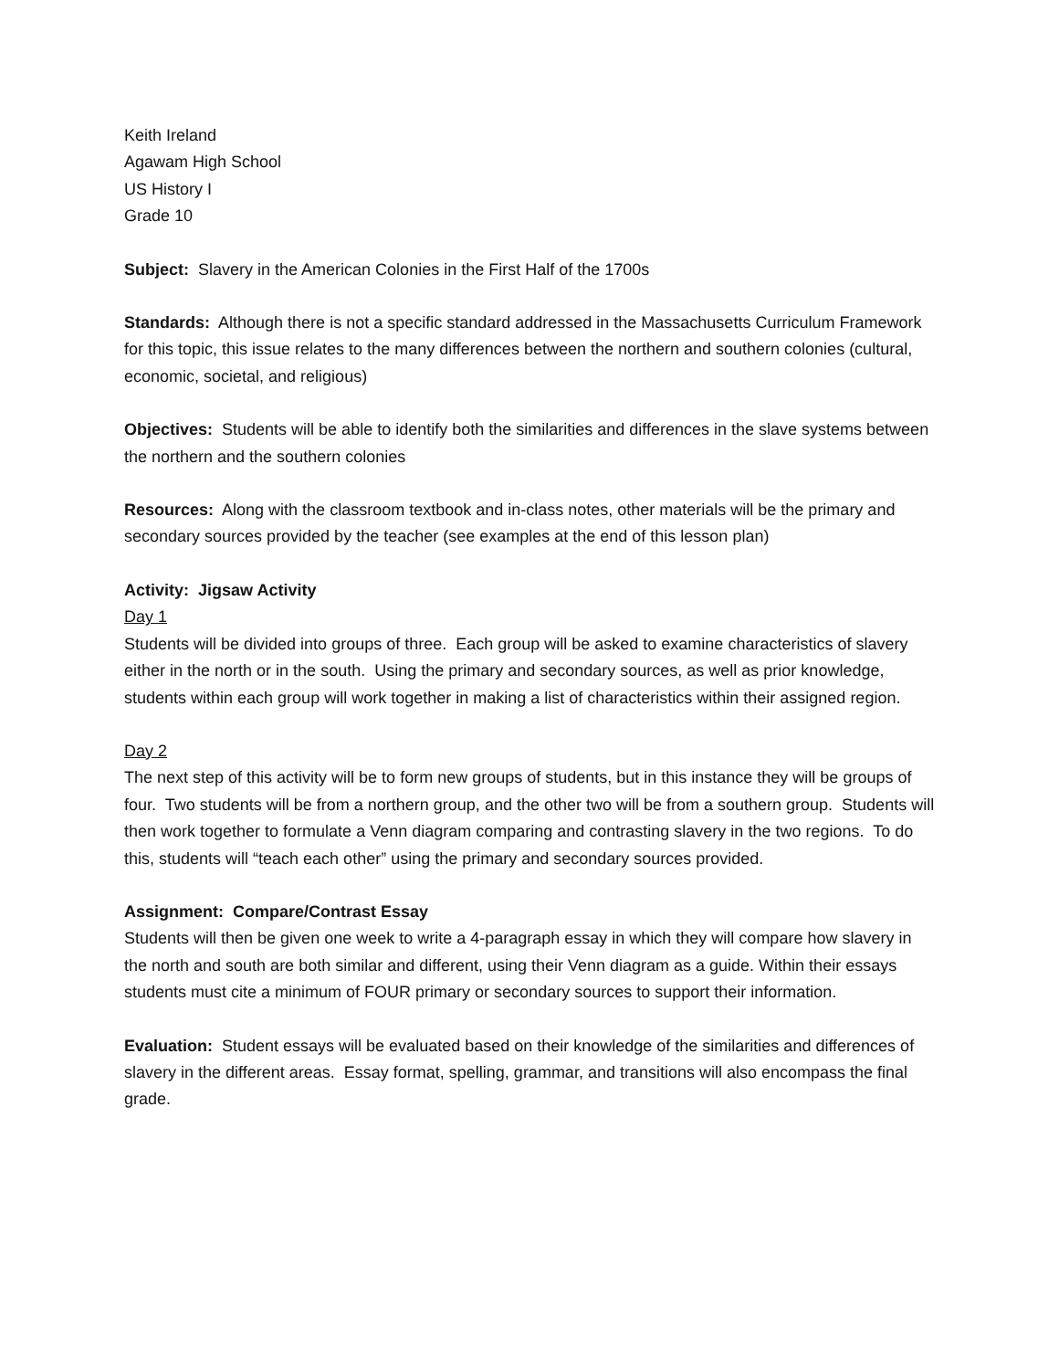Keith Ireland
Agawam High School
US History I
Grade 10
Subject: Slavery in the American Colonies in the First Half of the 1700s
Standards: Although there is not a specific standard addressed in the Massachusetts Curriculum Framework for this topic, this issue relates to the many differences between the northern and southern colonies (cultural, economic, societal, and religious)
Objectives: Students will be able to identify both the similarities and differences in the slave systems between the northern and the southern colonies
Resources: Along with the classroom textbook and in-class notes, other materials will be the primary and secondary sources provided by the teacher (see examples at the end of this lesson plan)
Activity: Jigsaw Activity
Day 1
Students will be divided into groups of three. Each group will be asked to examine characteristics of slavery either in the north or in the south. Using the primary and secondary sources, as well as prior knowledge, students within each group will work together in making a list of characteristics within their assigned region.
Day 2
The next step of this activity will be to form new groups of students, but in this instance they will be groups of four. Two students will be from a northern group, and the other two will be from a southern group. Students will then work together to formulate a Venn diagram comparing and contrasting slavery in the two regions. To do this, students will “teach each other” using the primary and secondary sources provided.
Assignment: Compare/Contrast Essay
Students will then be given one week to write a 4-paragraph essay in which they will compare how slavery in the north and south are both similar and different, using their Venn diagram as a guide. Within their essays students must cite a minimum of FOUR primary or secondary sources to support their information.
Evaluation: Student essays will be evaluated based on their knowledge of the similarities and differences of slavery in the different areas. Essay format, spelling, grammar, and transitions will also encompass the final grade.